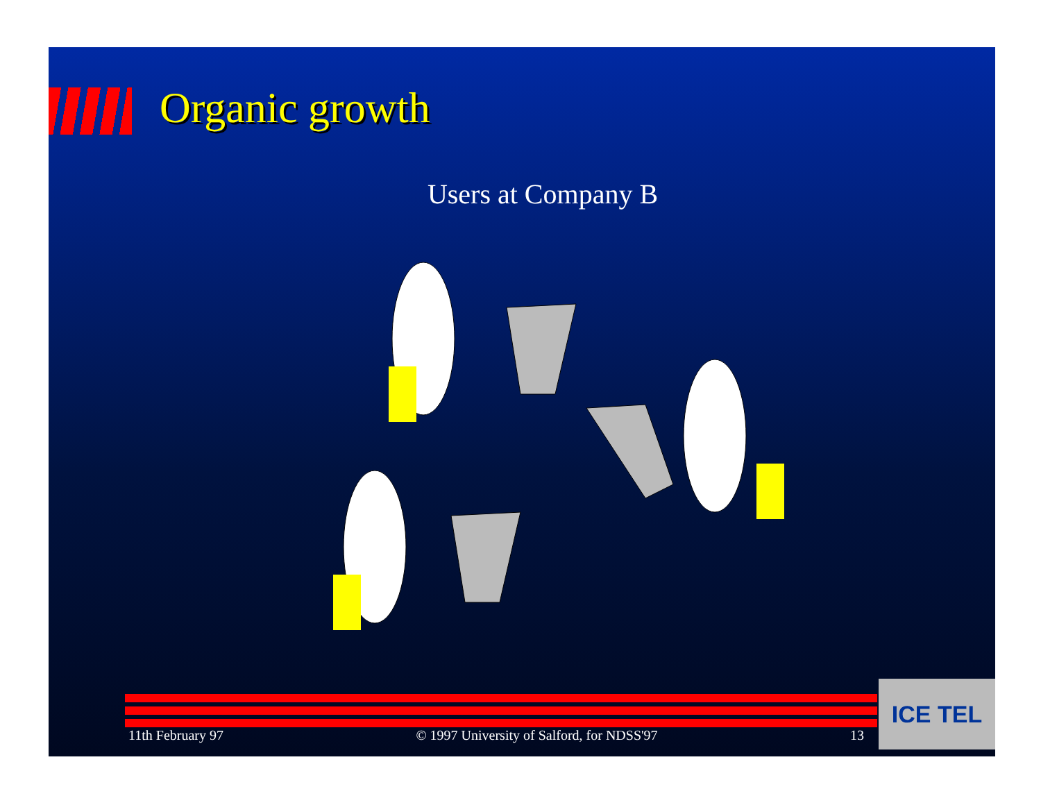Organic growth
Users at Company B
11th February 97 © 1997 University of Salford, for NDSS'97 13
ICE TEL